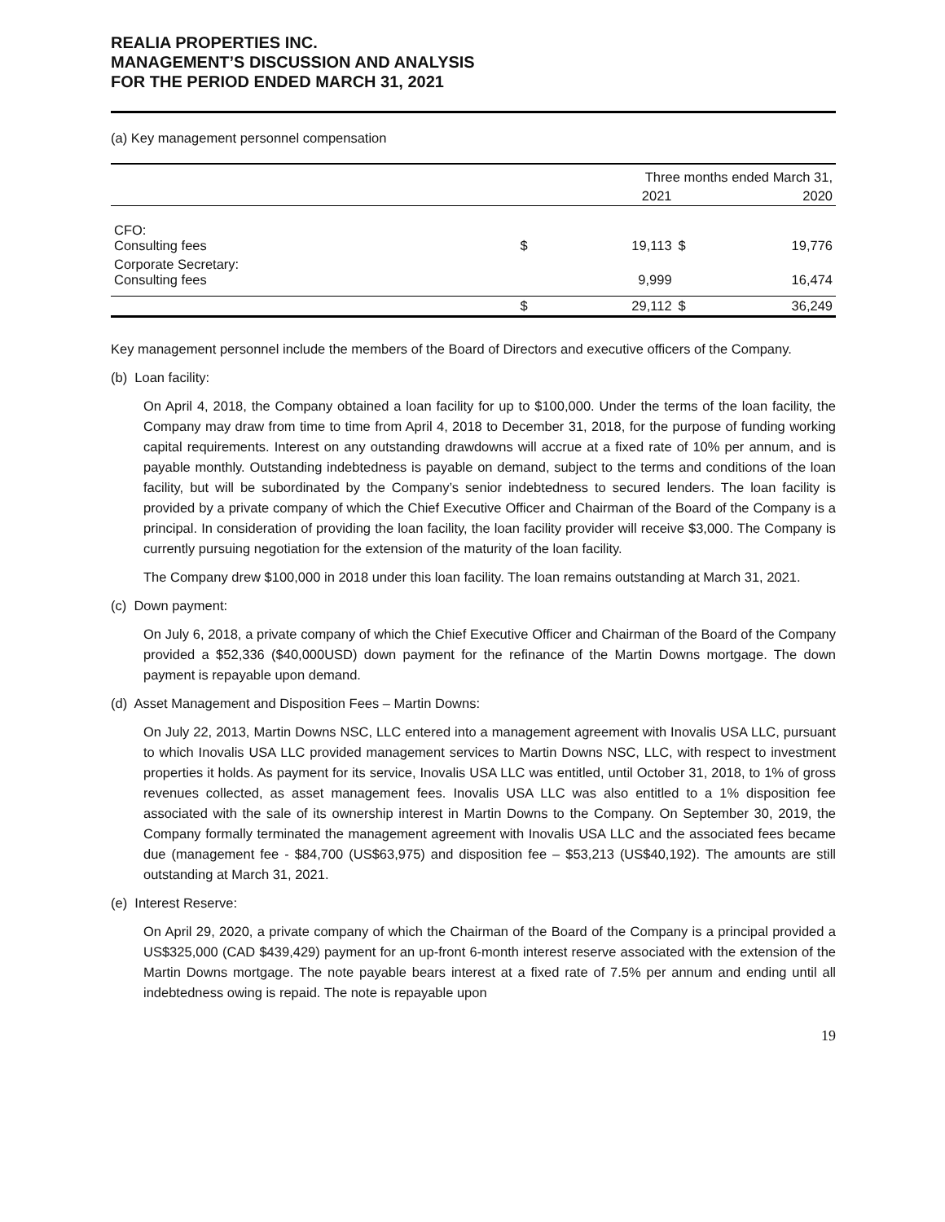REALIA PROPERTIES INC.
MANAGEMENT’S DISCUSSION AND ANALYSIS
FOR THE PERIOD ENDED MARCH 31, 2021
(a) Key management personnel compensation
| | Three months ended March 31, | | | |
| --- | --- | --- | --- | --- |
| | | 2021 | | 2020 |
| CFO: Consulting fees | $ | 19,113 | $ | 19,776 |
| Corporate Secretary: Consulting fees | | 9,999 | | 16,474 |
| | $ | 29,112 | $ | 36,249 |
Key management personnel include the members of the Board of Directors and executive officers of the Company.
(b) Loan facility:
On April 4, 2018, the Company obtained a loan facility for up to $100,000. Under the terms of the loan facility, the Company may draw from time to time from April 4, 2018 to December 31, 2018, for the purpose of funding working capital requirements. Interest on any outstanding drawdowns will accrue at a fixed rate of 10% per annum, and is payable monthly. Outstanding indebtedness is payable on demand, subject to the terms and conditions of the loan facility, but will be subordinated by the Company’s senior indebtedness to secured lenders. The loan facility is provided by a private company of which the Chief Executive Officer and Chairman of the Board of the Company is a principal. In consideration of providing the loan facility, the loan facility provider will receive $3,000. The Company is currently pursuing negotiation for the extension of the maturity of the loan facility.
The Company drew $100,000 in 2018 under this loan facility. The loan remains outstanding at March 31, 2021.
(c) Down payment:
On July 6, 2018, a private company of which the Chief Executive Officer and Chairman of the Board of the Company provided a $52,336 ($40,000USD) down payment for the refinance of the Martin Downs mortgage. The down payment is repayable upon demand.
(d) Asset Management and Disposition Fees – Martin Downs:
On July 22, 2013, Martin Downs NSC, LLC entered into a management agreement with Inovalis USA LLC, pursuant to which Inovalis USA LLC provided management services to Martin Downs NSC, LLC, with respect to investment properties it holds. As payment for its service, Inovalis USA LLC was entitled, until October 31, 2018, to 1% of gross revenues collected, as asset management fees. Inovalis USA LLC was also entitled to a 1% disposition fee associated with the sale of its ownership interest in Martin Downs to the Company. On September 30, 2019, the Company formally terminated the management agreement with Inovalis USA LLC and the associated fees became due (management fee - $84,700 (US$63,975) and disposition fee – $53,213 (US$40,192). The amounts are still outstanding at March 31, 2021.
(e) Interest Reserve:
On April 29, 2020, a private company of which the Chairman of the Board of the Company is a principal provided a US$325,000 (CAD $439,429) payment for an up-front 6-month interest reserve associated with the extension of the Martin Downs mortgage. The note payable bears interest at a fixed rate of 7.5% per annum and ending until all indebtedness owing is repaid. The note is repayable upon
19